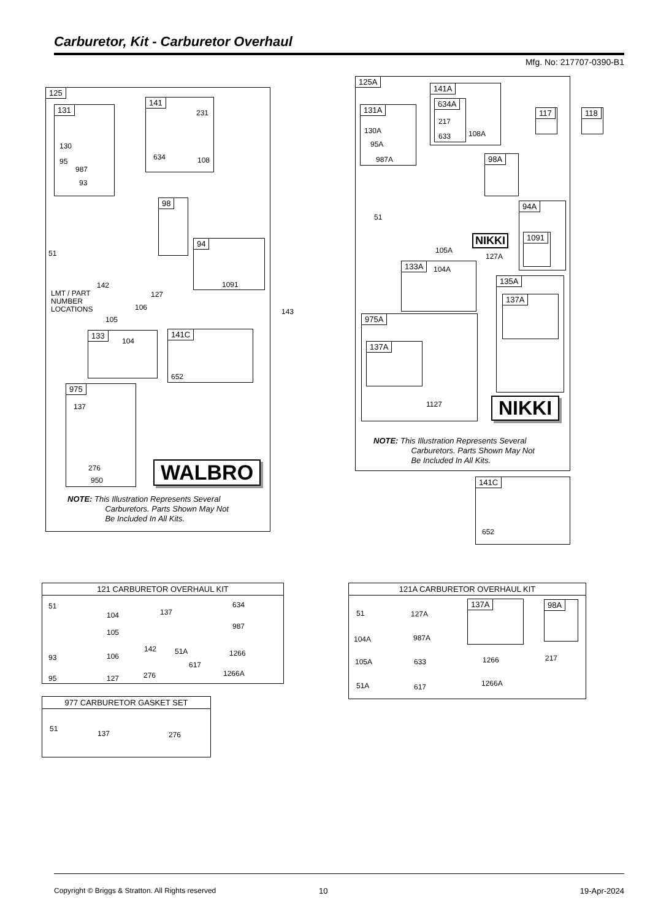Carburetor, Kit - Carburetor Overhaul
Mfg. No: 217707-0390-B1
125
131
130
95
987
93
141
231
634 108
98
94
1091
51
142
LMT / PART
NUMBER
LOCATIONS
127
106
105
143
133
104
141C
652
975
137
276
950
WALBRO
NOTE: This Illustration Represents Several
Carburetors. Parts Shown May Not
Be Included In All Kits.
125A
131A
130A
95A
987A
141A
108A
634A
217
633
117 118
98A
51
94A
1091
105A
NIKKI
127A
133A
104A
135A
137A
975A
1127
137A
NIKKI
NOTE: This Illustration Represents Several
Carburetors. Parts Shown May Not
Be Included In All Kits.
141C
652
121 CARBURETOR OVERHAUL KIT
51
104 137
634
105
987
142 51A 1266
93 106
617
1266A
95 127 276
977 CARBURETOR GASKET SET
51
137 276
121A CARBURETOR OVERHAUL KIT
51 127A
137A 98A
104A 987A
105A 633 1266 217
51A 617 1266A
Copyright © Briggs & Stratton. All Rights reserved
10 19-Apr-2024